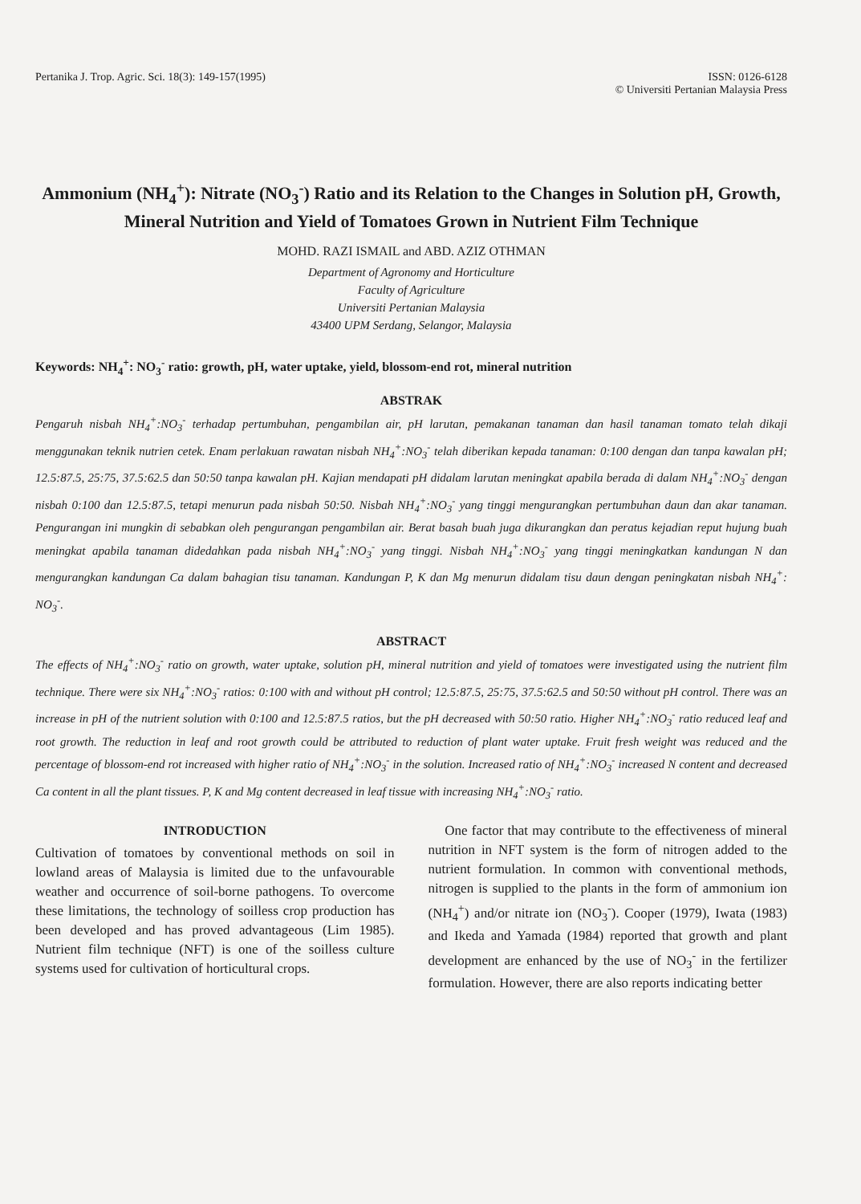Pertanika J. Trop. Agric. Sci. 18(3): 149-157(1995)
ISSN: 0126-6128
© Universiti Pertanian Malaysia Press
Ammonium (NH<sub>4</sub><sup>+</sup>): Nitrate (NO<sub>3</sub><sup>-</sup>) Ratio and its Relation to the Changes in Solution pH, Growth, Mineral Nutrition and Yield of Tomatoes Grown in Nutrient Film Technique
MOHD. RAZI ISMAIL and ABD. AZIZ OTHMAN
Department of Agronomy and Horticulture
Faculty of Agriculture
Universiti Pertanian Malaysia
43400 UPM Serdang, Selangor, Malaysia
Keywords: NH<sub>4</sub><sup>+</sup>: NO<sub>3</sub><sup>-</sup> ratio: growth, pH, water uptake, yield, blossom-end rot, mineral nutrition
ABSTRAK
Pengaruh nisbah NH<sub>4</sub><sup>+</sup>:NO<sub>3</sub><sup>-</sup> terhadap pertumbuhan, pengambilan air, pH larutan, pemakanan tanaman dan hasil tanaman tomato telah dikaji menggunakan teknik nutrien cetek. Enam perlakuan rawatan nisbah NH<sub>4</sub><sup>+</sup>:NO<sub>3</sub><sup>-</sup> telah diberikan kepada tanaman: 0:100 dengan dan tanpa kawalan pH; 12.5:87.5, 25:75, 37.5:62.5 dan 50:50 tanpa kawalan pH. Kajian mendapati pH didalam larutan meningkat apabila berada di dalam NH<sub>4</sub><sup>+</sup>:NO<sub>3</sub><sup>-</sup> dengan nisbah 0:100 dan 12.5:87.5, tetapi menurun pada nisbah 50:50. Nisbah NH<sub>4</sub><sup>+</sup>:NO<sub>3</sub><sup>-</sup> yang tinggi mengurangkan pertumbuhan daun dan akar tanaman. Pengurangan ini mungkin di sebabkan oleh pengurangan pengambilan air. Berat basah buah juga dikurangkan dan peratus kejadian reput hujung buah meningkat apabila tanaman didedahkan pada nisbah NH<sub>4</sub><sup>+</sup>:NO<sub>3</sub><sup>-</sup> yang tinggi. Nisbah NH<sub>4</sub><sup>+</sup>:NO<sub>3</sub><sup>-</sup> yang tinggi meningkatkan kandungan N dan mengurangkan kandungan Ca dalam bahagian tisu tanaman. Kandungan P, K dan Mg menurun didalam tisu daun dengan peningkatan nisbah NH<sub>4</sub><sup>+</sup>: NO<sub>3</sub><sup>-</sup>.
ABSTRACT
The effects of NH<sub>4</sub><sup>+</sup>:NO<sub>3</sub><sup>-</sup> ratio on growth, water uptake, solution pH, mineral nutrition and yield of tomatoes were investigated using the nutrient film technique. There were six NH<sub>4</sub><sup>+</sup>:NO<sub>3</sub><sup>-</sup> ratios: 0:100 with and without pH control; 12.5:87.5, 25:75, 37.5:62.5 and 50:50 without pH control. There was an increase in pH of the nutrient solution with 0:100 and 12.5:87.5 ratios, but the pH decreased with 50:50 ratio. Higher NH<sub>4</sub><sup>+</sup>:NO<sub>3</sub><sup>-</sup> ratio reduced leaf and root growth. The reduction in leaf and root growth could be attributed to reduction of plant water uptake. Fruit fresh weight was reduced and the percentage of blossom-end rot increased with higher ratio of NH<sub>4</sub><sup>+</sup>:NO<sub>3</sub><sup>-</sup> in the solution. Increased ratio of NH<sub>4</sub><sup>+</sup>:NO<sub>3</sub><sup>-</sup> increased N content and decreased Ca content in all the plant tissues. P, K and Mg content decreased in leaf tissue with increasing NH<sub>4</sub><sup>+</sup>:NO<sub>3</sub><sup>-</sup> ratio.
INTRODUCTION
Cultivation of tomatoes by conventional methods on soil in lowland areas of Malaysia is limited due to the unfavourable weather and occurrence of soil-borne pathogens. To overcome these limitations, the technology of soilless crop production has been developed and has proved advantageous (Lim 1985). Nutrient film technique (NFT) is one of the soilless culture systems used for cultivation of horticultural crops.
One factor that may contribute to the effectiveness of mineral nutrition in NFT system is the form of nitrogen added to the nutrient formulation. In common with conventional methods, nitrogen is supplied to the plants in the form of ammonium ion (NH<sub>4</sub><sup>+</sup>) and/or nitrate ion (NO<sub>3</sub><sup>-</sup>). Cooper (1979), Iwata (1983) and Ikeda and Yamada (1984) reported that growth and plant development are enhanced by the use of NO<sub>3</sub><sup>-</sup> in the fertilizer formulation. However, there are also reports indicating better